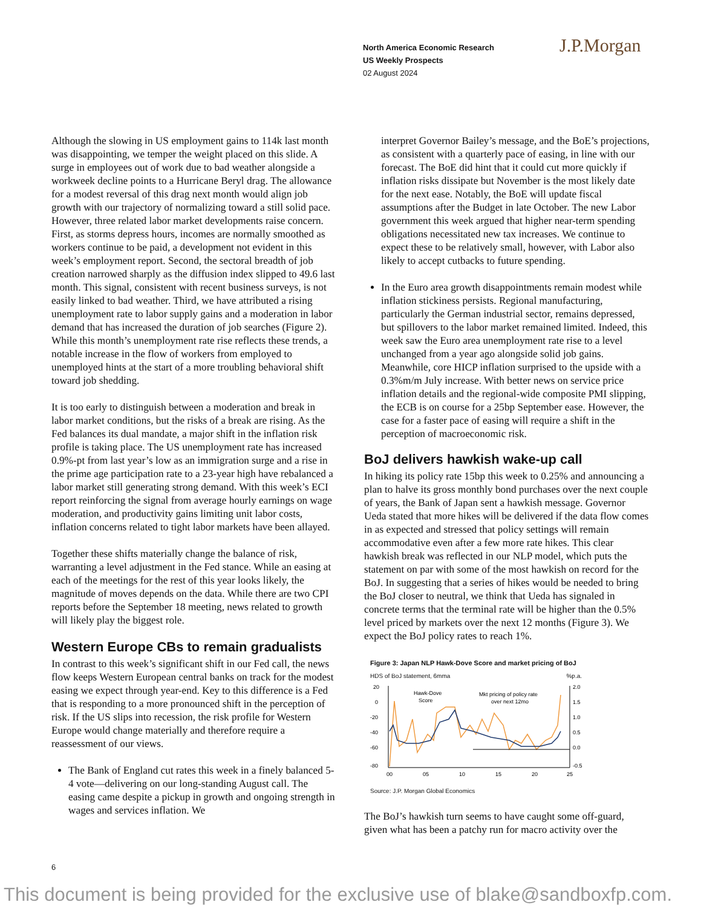North America Economic Research
US Weekly Prospects
02 August 2024
J.P.Morgan
Although the slowing in US employment gains to 114k last month was disappointing, we temper the weight placed on this slide. A surge in employees out of work due to bad weather alongside a workweek decline points to a Hurricane Beryl drag. The allowance for a modest reversal of this drag next month would align job growth with our trajectory of normalizing toward a still solid pace. However, three related labor market developments raise concern. First, as storms depress hours, incomes are normally smoothed as workers continue to be paid, a development not evident in this week’s employment report. Second, the sectoral breadth of job creation narrowed sharply as the diffusion index slipped to 49.6 last month. This signal, consistent with recent business surveys, is not easily linked to bad weather. Third, we have attributed a rising unemployment rate to labor supply gains and a moderation in labor demand that has increased the duration of job searches (Figure 2). While this month’s unemployment rate rise reflects these trends, a notable increase in the flow of workers from employed to unemployed hints at the start of a more troubling behavioral shift toward job shedding.
It is too early to distinguish between a moderation and break in labor market conditions, but the risks of a break are rising. As the Fed balances its dual mandate, a major shift in the inflation risk profile is taking place. The US unemployment rate has increased 0.9%-pt from last year’s low as an immigration surge and a rise in the prime age participation rate to a 23-year high have rebalanced a labor market still generating strong demand. With this week’s ECI report reinforcing the signal from average hourly earnings on wage moderation, and productivity gains limiting unit labor costs, inflation concerns related to tight labor markets have been allayed.
Together these shifts materially change the balance of risk, warranting a level adjustment in the Fed stance. While an easing at each of the meetings for the rest of this year looks likely, the magnitude of moves depends on the data. While there are two CPI reports before the September 18 meeting, news related to growth will likely play the biggest role.
Western Europe CBs to remain gradualists
In contrast to this week’s significant shift in our Fed call, the news flow keeps Western European central banks on track for the modest easing we expect through year-end. Key to this difference is a Fed that is responding to a more pronounced shift in the perception of risk. If the US slips into recession, the risk profile for Western Europe would change materially and therefore require a reassessment of our views.
The Bank of England cut rates this week in a finely balanced 5-4 vote—delivering on our long-standing August call. The easing came despite a pickup in growth and ongoing strength in wages and services inflation. We
interpret Governor Bailey’s message, and the BoE’s projections, as consistent with a quarterly pace of easing, in line with our forecast. The BoE did hint that it could cut more quickly if inflation risks dissipate but November is the most likely date for the next ease. Notably, the BoE will update fiscal assumptions after the Budget in late October. The new Labor government this week argued that higher near-term spending obligations necessitated new tax increases. We continue to expect these to be relatively small, however, with Labor also likely to accept cutbacks to future spending.
In the Euro area growth disappointments remain modest while inflation stickiness persists. Regional manufacturing, particularly the German industrial sector, remains depressed, but spillovers to the labor market remained limited. Indeed, this week saw the Euro area unemployment rate rise to a level unchanged from a year ago alongside solid job gains. Meanwhile, core HICP inflation surprised to the upside with a 0.3%m/m July increase. With better news on service price inflation details and the regional-wide composite PMI slipping, the ECB is on course for a 25bp September ease. However, the case for a faster pace of easing will require a shift in the perception of macroeconomic risk.
BoJ delivers hawkish wake-up call
In hiking its policy rate 15bp this week to 0.25% and announcing a plan to halve its gross monthly bond purchases over the next couple of years, the Bank of Japan sent a hawkish message. Governor Ueda stated that more hikes will be delivered if the data flow comes in as expected and stressed that policy settings will remain accommodative even after a few more rate hikes. This clear hawkish break was reflected in our NLP model, which puts the statement on par with some of the most hawkish on record for the BoJ. In suggesting that a series of hikes would be needed to bring the BoJ closer to neutral, we think that Ueda has signaled in concrete terms that the terminal rate will be higher than the 0.5% level priced by markets over the next 12 months (Figure 3). We expect the BoJ policy rates to reach 1%.
Figure 3: Japan NLP Hawk-Dove Score and market pricing of BoJ
HDS of BoJ statement, 6mma %p.a.
20
0
-20
-40
-60
-80
2.0
1.5
1.0
0.5
0.0
-0.5
Hawk-Dove
Score
Mkt pricing of policy rate
over next 12mo
00
05
10
15
20
25
Source: J.P. Morgan Global Economics
The BoJ’s hawkish turn seems to have caught some off-guard, given what has been a patchy run for macro activity over the
6
This document is being provided for the exclusive use of blake@sandboxfp.com.